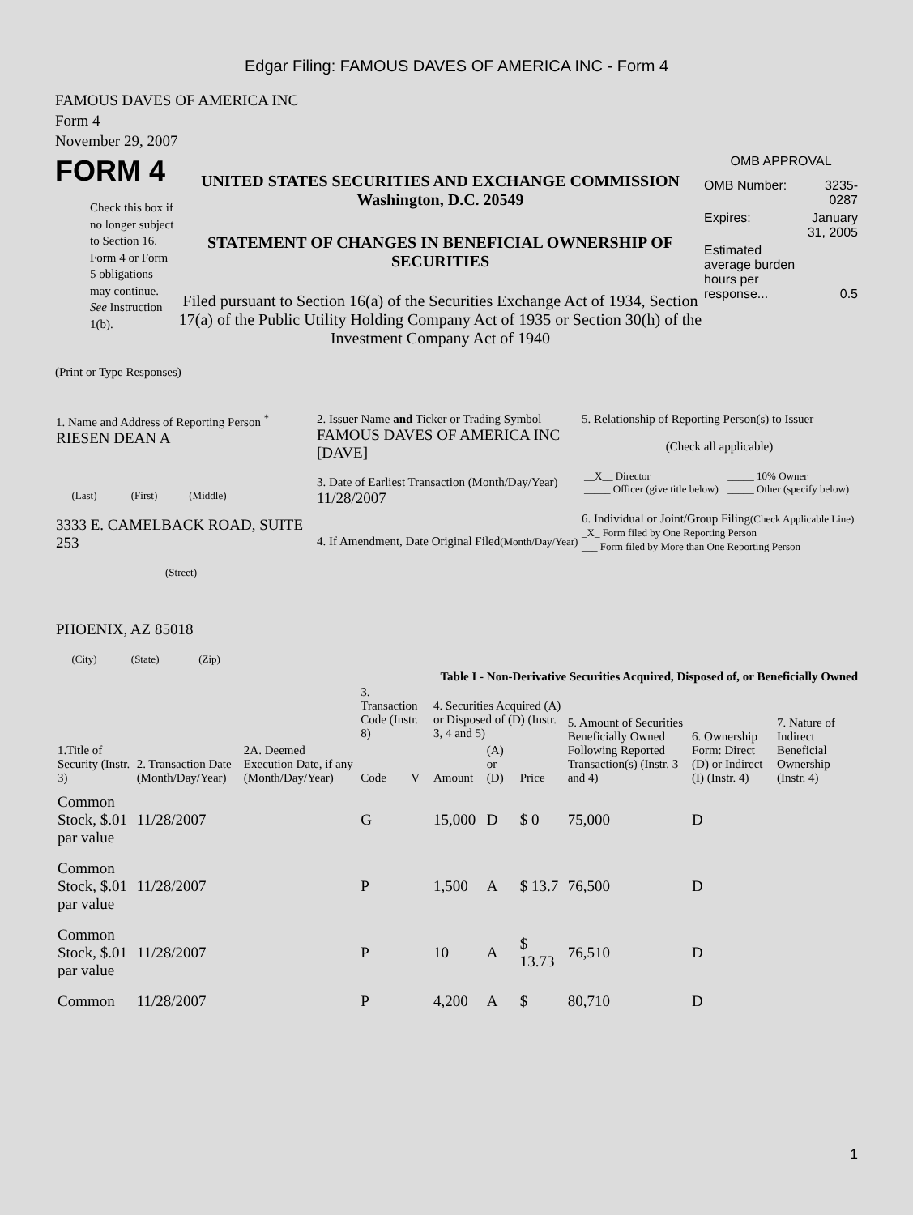Edgar Filing: FAMOUS DAVES OF AMERICA INC - Form 4
FAMOUS DAVES OF AMERICA INC
Form 4
November 29, 2007
FORM 4
Check this box if no longer subject to Section 16. Form 4 or Form 5 obligations may continue. See Instruction 1(b).
UNITED STATES SECURITIES AND EXCHANGE COMMISSION
Washington, D.C. 20549
STATEMENT OF CHANGES IN BENEFICIAL OWNERSHIP OF SECURITIES
Filed pursuant to Section 16(a) of the Securities Exchange Act of 1934, Section 17(a) of the Public Utility Holding Company Act of 1935 or Section 30(h) of the Investment Company Act of 1940
OMB APPROVAL
| OMB Number: | 3235-0287 |
| Expires: | January 31, 2005 |
| Estimated average burden hours per response... | 0.5 |
(Print or Type Responses)
| 1. Name and Address of Reporting Person <sup>*</sup> RIESEN DEAN A (Last) (First) (Middle) 3333 E. CAMELBACK ROAD, SUITE 253 (Street) PHOENIX, AZ 85018 (City) (State) (Zip) | 2. Issuer Name and Ticker or Trading Symbol FAMOUS DAVES OF AMERICA INC [DAVE] 3. Date of Earliest Transaction (Month/Day/Year) 11/28/2007 4. If Amendment, Date Original Filed (Month/Day/Year) | 5. Relationship of Reporting Person(s) to Issuer (Check all applicable) / __X__ Director _____ Officer (give title below) / _____ 10% Owner _____ Other (specify below) / 6. Individual or Joint/Group Filing (Check Applicable Line) _X_ Form filed by One Reporting Person ___ Form filed by More than One Reporting Person |
Table I - Non-Derivative Securities Acquired, Disposed of, or Beneficially Owned
| 1.Title of Security (Instr. 3) | 2. Transaction Date (Month/Day/Year) | 2A. Deemed Execution Date, if any (Month/Day/Year) | 3. Transaction Code (Instr. 8) | | 4. Securities Acquired (A) or Disposed of (D) (Instr. 3, 4 and 5) | | | 5. Amount of Securities Beneficially Owned Following Reported Transaction(s) (Instr. 3 and 4) | 6. Ownership Form: Direct (D) or Indirect (I) (Instr. 4) | 7. Nature of Indirect Beneficial Ownership (Instr. 4) |
| --- | --- | --- | --- | --- | --- | --- | --- | --- | --- | --- |
| | | | Code | V | Amount | (A) or (D) | Price | | | |
| Common Stock, $.01 par value | 11/28/2007 | | G | | 15,000 | D | $ 0 | 75,000 | D | |
| Common Stock, $.01 par value | 11/28/2007 | | P | | 1,500 | A | $ 13.7 | 76,500 | D | |
| Common Stock, $.01 par value | 11/28/2007 | | P | | 10 | A | $ 13.73 | 76,510 | D | |
| Common | 11/28/2007 | | P | | 4,200 | A | $ | 80,710 | D | |
1